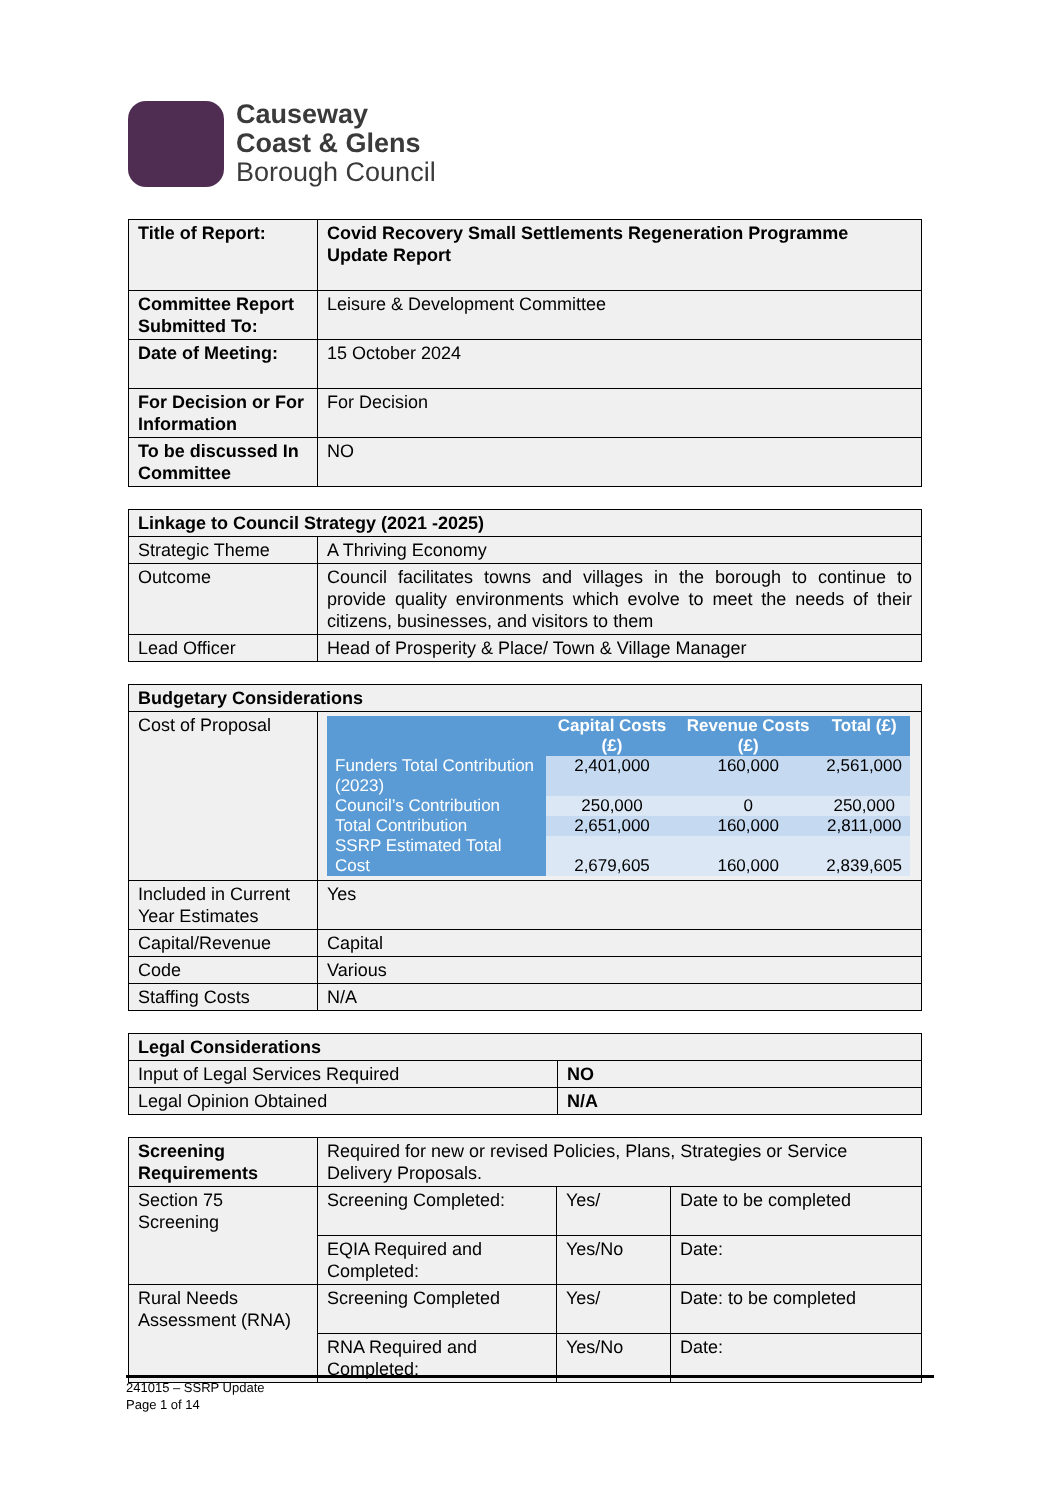Causeway
Coast & Glens
Borough Council
| Title of Report: | Covid Recovery Small Settlements Regeneration Programme Update Report |
| Committee Report Submitted To: | Leisure & Development Committee |
| Date of Meeting: | 15 October 2024 |
| For Decision or For Information | For Decision |
| To be discussed In Committee | NO |
| Linkage to Council Strategy (2021 -2025) | |
| Strategic Theme | A Thriving Economy |
| Outcome | Council facilitates towns and villages in the borough to continue to provide quality environments which evolve to meet the needs of their citizens, businesses, and visitors to them |
| Lead Officer | Head of Prosperity & Place/ Town & Village Manager |
| Budgetary Considerations | |
| Cost of Proposal | / / Capital Costs (£) / Revenue Costs (£) / Total (£) / / --- / --- / --- / --- / / Funders Total Contribution (2023) / 2,401,000 / 160,000 / 2,561,000 / / Council’s Contribution / 250,000 / 0 / 250,000 / / Total Contribution / 2,651,000 / 160,000 / 2,811,000 / / SSRP Estimated Total Cost / 2,679,605 / 160,000 / 2,839,605 / |
| Included in Current Year Estimates | Yes |
| Capital/Revenue | Capital |
| Code | Various |
| Staffing Costs | N/A |
| Legal Considerations | |
| Input of Legal Services Required | NO |
| Legal Opinion Obtained | N/A |
| Screening Requirements | Required for new or revised Policies, Plans, Strategies or Service Delivery Proposals. | | |
| Section 75 Screening | Screening Completed: | Yes/ | Date to be completed |
| | EQIA Required and Completed: | Yes/No | Date: |
| Rural Needs Assessment (RNA) | Screening Completed | Yes/ | Date: to be completed |
| | RNA Required and Completed: | Yes/No | Date: |
241015 – SSRP Update
Page 1 of 14